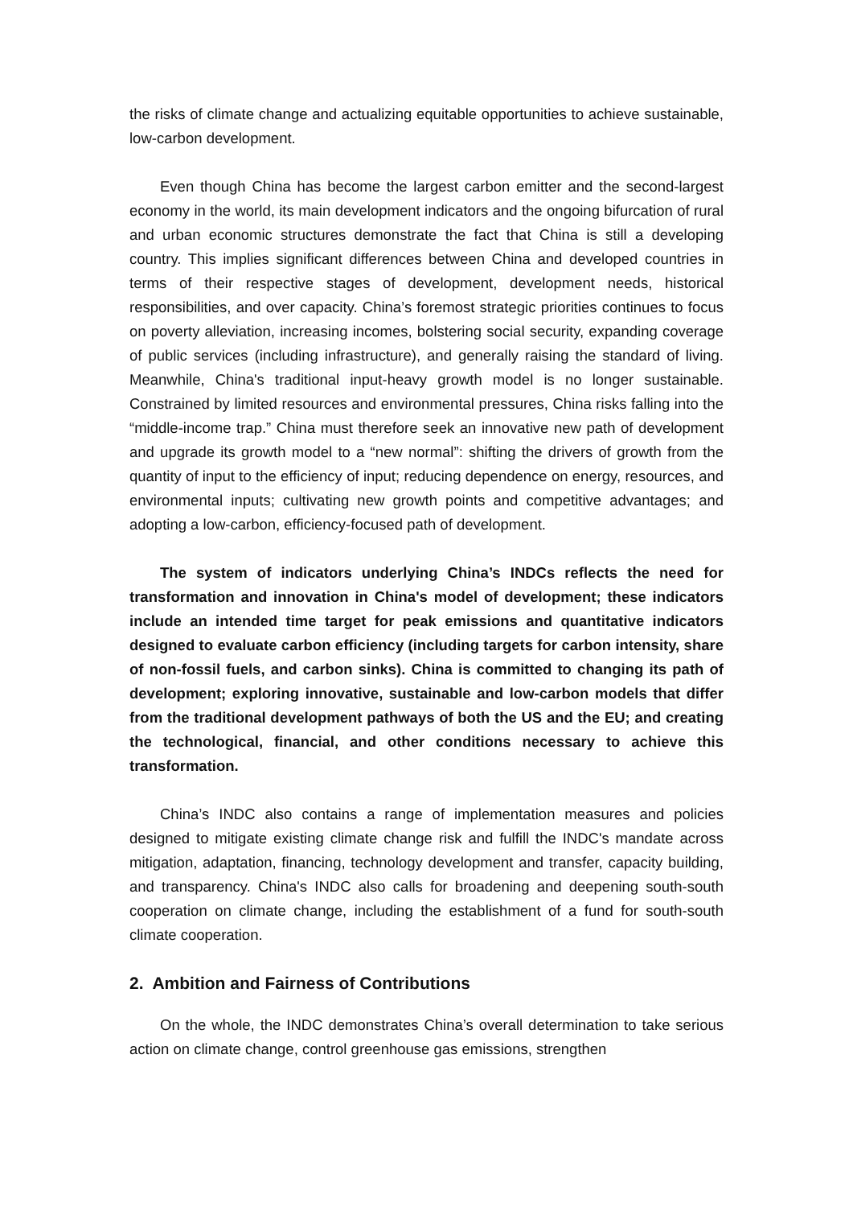the risks of climate change and actualizing equitable opportunities to achieve sustainable, low-carbon development.
Even though China has become the largest carbon emitter and the second-largest economy in the world, its main development indicators and the ongoing bifurcation of rural and urban economic structures demonstrate the fact that China is still a developing country. This implies significant differences between China and developed countries in terms of their respective stages of development, development needs, historical responsibilities, and over capacity. China’s foremost strategic priorities continues to focus on poverty alleviation, increasing incomes, bolstering social security, expanding coverage of public services (including infrastructure), and generally raising the standard of living. Meanwhile, China's traditional input-heavy growth model is no longer sustainable. Constrained by limited resources and environmental pressures, China risks falling into the “middle-income trap.” China must therefore seek an innovative new path of development and upgrade its growth model to a “new normal”: shifting the drivers of growth from the quantity of input to the efficiency of input; reducing dependence on energy, resources, and environmental inputs; cultivating new growth points and competitive advantages; and adopting a low-carbon, efficiency-focused path of development.
The system of indicators underlying China’s INDCs reflects the need for transformation and innovation in China's model of development; these indicators include an intended time target for peak emissions and quantitative indicators designed to evaluate carbon efficiency (including targets for carbon intensity, share of non-fossil fuels, and carbon sinks). China is committed to changing its path of development; exploring innovative, sustainable and low-carbon models that differ from the traditional development pathways of both the US and the EU; and creating the technological, financial, and other conditions necessary to achieve this transformation.
China’s INDC also contains a range of implementation measures and policies designed to mitigate existing climate change risk and fulfill the INDC's mandate across mitigation, adaptation, financing, technology development and transfer, capacity building, and transparency. China's INDC also calls for broadening and deepening south-south cooperation on climate change, including the establishment of a fund for south-south climate cooperation.
2. Ambition and Fairness of Contributions
On the whole, the INDC demonstrates China’s overall determination to take serious action on climate change, control greenhouse gas emissions, strengthen